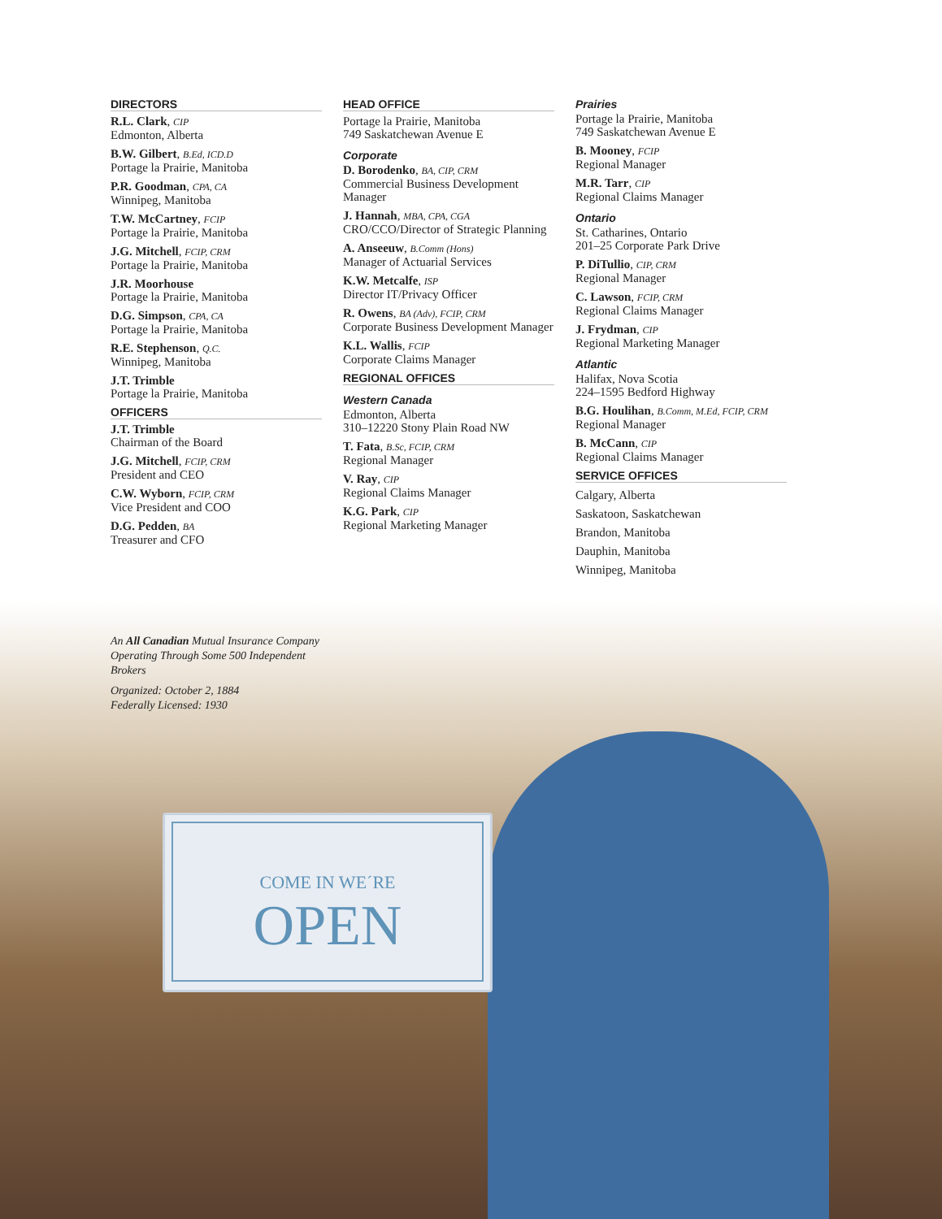COME IN WE´RE
OPEN
DIRECTORS
R.L. Clark, CIP
Edmonton, Alberta
B.W. Gilbert, B.Ed, ICD.D
Portage la Prairie, Manitoba
P.R. Goodman, CPA, CA
Winnipeg, Manitoba
T.W. McCartney, FCIP
Portage la Prairie, Manitoba
J.G. Mitchell, FCIP, CRM
Portage la Prairie, Manitoba
J.R. Moorhouse
Portage la Prairie, Manitoba
D.G. Simpson, CPA, CA
Portage la Prairie, Manitoba
R.E. Stephenson, Q.C.
Winnipeg, Manitoba
J.T. Trimble
Portage la Prairie, Manitoba
OFFICERS
J.T. Trimble
Chairman of the Board
J.G. Mitchell, FCIP, CRM
President and CEO
C.W. Wyborn, FCIP, CRM
Vice President and COO
D.G. Pedden, BA
Treasurer and CFO
HEAD OFFICE
Portage la Prairie, Manitoba
749 Saskatchewan Avenue E
Corporate
D. Borodenko, BA, CIP, CRM
Commercial Business Development Manager
J. Hannah, MBA, CPA, CGA
CRO/CCO/Director of Strategic Planning
A. Anseeuw, B.Comm (Hons)
Manager of Actuarial Services
K.W. Metcalfe, ISP
Director IT/Privacy Officer
R. Owens, BA (Adv), FCIP, CRM
Corporate Business Development Manager
K.L. Wallis, FCIP
Corporate Claims Manager
REGIONAL OFFICES
Western Canada
Edmonton, Alberta
310–12220 Stony Plain Road NW
T. Fata, B.Sc, FCIP, CRM
Regional Manager
V. Ray, CIP
Regional Claims Manager
K.G. Park, CIP
Regional Marketing Manager
Prairies
Portage la Prairie, Manitoba
749 Saskatchewan Avenue E
B. Mooney, FCIP
Regional Manager
M.R. Tarr, CIP
Regional Claims Manager
Ontario
St. Catharines, Ontario
201–25 Corporate Park Drive
P. DiTullio, CIP, CRM
Regional Manager
C. Lawson, FCIP, CRM
Regional Claims Manager
J. Frydman, CIP
Regional Marketing Manager
Atlantic
Halifax, Nova Scotia
224–1595 Bedford Highway
B.G. Houlihan, B.Comm, M.Ed, FCIP, CRM
Regional Manager
B. McCann, CIP
Regional Claims Manager
SERVICE OFFICES
Calgary, Alberta
Saskatoon, Saskatchewan
Brandon, Manitoba
Dauphin, Manitoba
Winnipeg, Manitoba
An All Canadian Mutual Insurance Company Operating Through Some 500 Independent Brokers
Organized: October 2, 1884
Federally Licensed: 1930